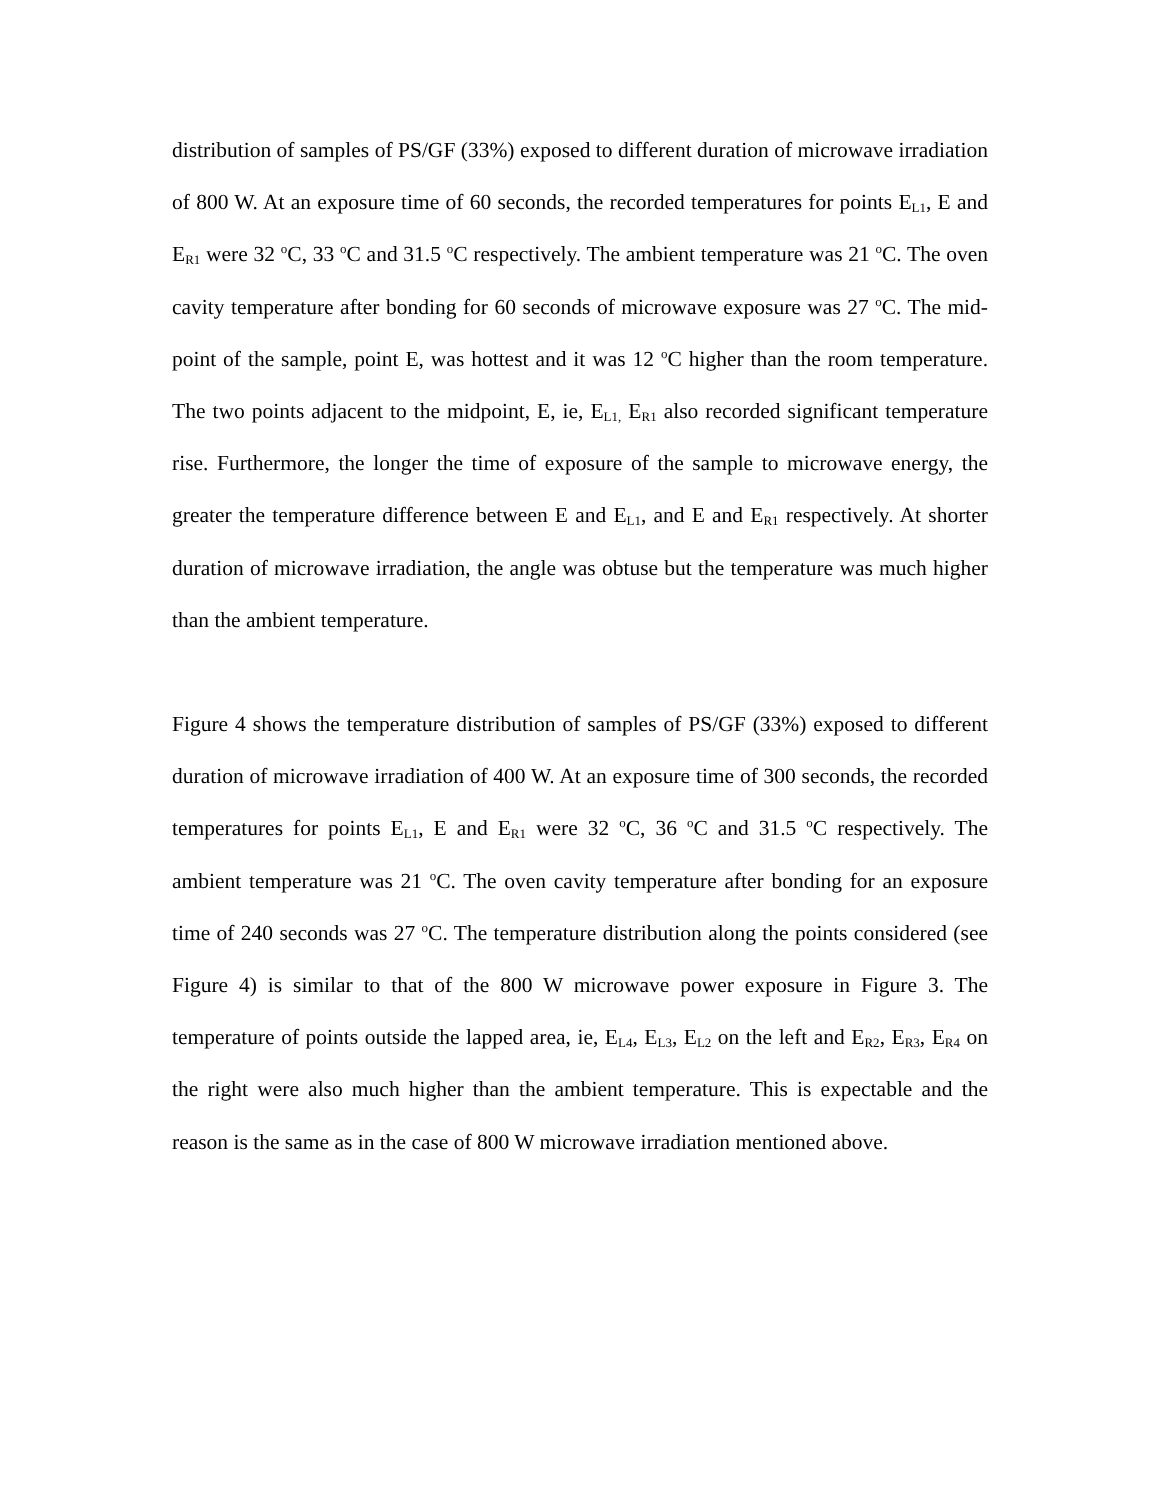distribution of samples of PS/GF (33%) exposed to different duration of microwave irradiation of 800 W. At an exposure time of 60 seconds, the recorded temperatures for points E<sub>L1</sub>, E and E<sub>R1</sub> were 32 <sup>o</sup>C, 33 <sup>o</sup>C and 31.5 <sup>o</sup>C respectively. The ambient temperature was 21 <sup>o</sup>C. The oven cavity temperature after bonding for 60 seconds of microwave exposure was 27 <sup>o</sup>C. The mid-point of the sample, point E, was hottest and it was 12 <sup>o</sup>C higher than the room temperature. The two points adjacent to the midpoint, E, ie, E<sub>L1,</sub> E<sub>R1</sub> also recorded significant temperature rise. Furthermore, the longer the time of exposure of the sample to microwave energy, the greater the temperature difference between E and E<sub>L1</sub>, and E and E<sub>R1</sub> respectively. At shorter duration of microwave irradiation, the angle was obtuse but the temperature was much higher than the ambient temperature.
Figure 4 shows the temperature distribution of samples of PS/GF (33%) exposed to different duration of microwave irradiation of 400 W. At an exposure time of 300 seconds, the recorded temperatures for points E<sub>L1</sub>, E and E<sub>R1</sub> were 32 <sup>o</sup>C, 36 <sup>o</sup>C and 31.5 <sup>o</sup>C respectively. The ambient temperature was 21 <sup>o</sup>C. The oven cavity temperature after bonding for an exposure time of 240 seconds was 27 <sup>o</sup>C. The temperature distribution along the points considered (see Figure 4) is similar to that of the 800 W microwave power exposure in Figure 3. The temperature of points outside the lapped area, ie, E<sub>L4</sub>, E<sub>L3</sub>, E<sub>L2</sub> on the left and E<sub>R2</sub>, E<sub>R3</sub>, E<sub>R4</sub> on the right were also much higher than the ambient temperature. This is expectable and the reason is the same as in the case of 800 W microwave irradiation mentioned above.